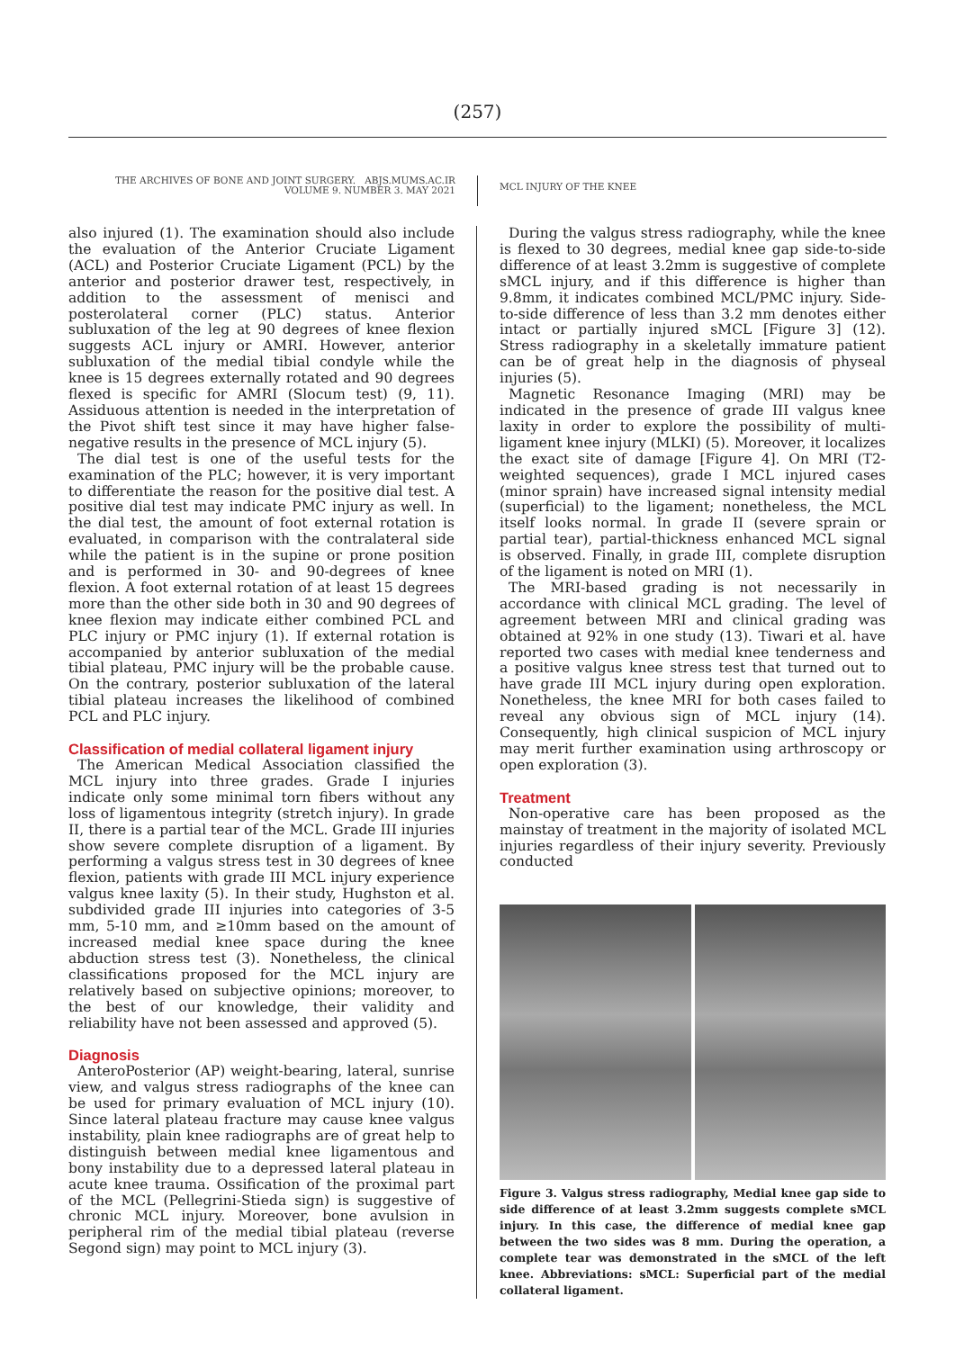(257)
THE ARCHIVES OF BONE AND JOINT SURGERY. ABJS.MUMS.AC.IR
VOLUME 9. NUMBER 3. MAY 2021
MCL INJURY OF THE KNEE
also injured (1). The examination should also include the evaluation of the Anterior Cruciate Ligament (ACL) and Posterior Cruciate Ligament (PCL) by the anterior and posterior drawer test, respectively, in addition to the assessment of menisci and posterolateral corner (PLC) status. Anterior subluxation of the leg at 90 degrees of knee flexion suggests ACL injury or AMRI. However, anterior subluxation of the medial tibial condyle while the knee is 15 degrees externally rotated and 90 degrees flexed is specific for AMRI (Slocum test) (9, 11). Assiduous attention is needed in the interpretation of the Pivot shift test since it may have higher false-negative results in the presence of MCL injury (5).
The dial test is one of the useful tests for the examination of the PLC; however, it is very important to differentiate the reason for the positive dial test. A positive dial test may indicate PMC injury as well. In the dial test, the amount of foot external rotation is evaluated, in comparison with the contralateral side while the patient is in the supine or prone position and is performed in 30- and 90-degrees of knee flexion. A foot external rotation of at least 15 degrees more than the other side both in 30 and 90 degrees of knee flexion may indicate either combined PCL and PLC injury or PMC injury (1). If external rotation is accompanied by anterior subluxation of the medial tibial plateau, PMC injury will be the probable cause. On the contrary, posterior subluxation of the lateral tibial plateau increases the likelihood of combined PCL and PLC injury.
Classification of medial collateral ligament injury
The American Medical Association classified the MCL injury into three grades. Grade I injuries indicate only some minimal torn fibers without any loss of ligamentous integrity (stretch injury). In grade II, there is a partial tear of the MCL. Grade III injuries show severe complete disruption of a ligament. By performing a valgus stress test in 30 degrees of knee flexion, patients with grade III MCL injury experience valgus knee laxity (5). In their study, Hughston et al. subdivided grade III injuries into categories of 3-5 mm, 5-10 mm, and ≥10mm based on the amount of increased medial knee space during the knee abduction stress test (3). Nonetheless, the clinical classifications proposed for the MCL injury are relatively based on subjective opinions; moreover, to the best of our knowledge, their validity and reliability have not been assessed and approved (5).
Diagnosis
AnteroPosterior (AP) weight-bearing, lateral, sunrise view, and valgus stress radiographs of the knee can be used for primary evaluation of MCL injury (10). Since lateral plateau fracture may cause knee valgus instability, plain knee radiographs are of great help to distinguish between medial knee ligamentous and bony instability due to a depressed lateral plateau in acute knee trauma. Ossification of the proximal part of the MCL (Pellegrini-Stieda sign) is suggestive of chronic MCL injury. Moreover, bone avulsion in peripheral rim of the medial tibial plateau (reverse Segond sign) may point to MCL injury (3).
During the valgus stress radiography, while the knee is flexed to 30 degrees, medial knee gap side-to-side difference of at least 3.2mm is suggestive of complete sMCL injury, and if this difference is higher than 9.8mm, it indicates combined MCL/PMC injury. Side-to-side difference of less than 3.2 mm denotes either intact or partially injured sMCL [Figure 3] (12). Stress radiography in a skeletally immature patient can be of great help in the diagnosis of physeal injuries (5).
Magnetic Resonance Imaging (MRI) may be indicated in the presence of grade III valgus knee laxity in order to explore the possibility of multi-ligament knee injury (MLKI) (5). Moreover, it localizes the exact site of damage [Figure 4]. On MRI (T2-weighted sequences), grade I MCL injured cases (minor sprain) have increased signal intensity medial (superficial) to the ligament; nonetheless, the MCL itself looks normal. In grade II (severe sprain or partial tear), partial-thickness enhanced MCL signal is observed. Finally, in grade III, complete disruption of the ligament is noted on MRI (1).
The MRI-based grading is not necessarily in accordance with clinical MCL grading. The level of agreement between MRI and clinical grading was obtained at 92% in one study (13). Tiwari et al. have reported two cases with medial knee tenderness and a positive valgus knee stress test that turned out to have grade III MCL injury during open exploration. Nonetheless, the knee MRI for both cases failed to reveal any obvious sign of MCL injury (14). Consequently, high clinical suspicion of MCL injury may merit further examination using arthroscopy or open exploration (3).
Treatment
Non-operative care has been proposed as the mainstay of treatment in the majority of isolated MCL injuries regardless of their injury severity. Previously conducted
Figure 3. Valgus stress radiography, Medial knee gap side to side difference of at least 3.2mm suggests complete sMCL injury. In this case, the difference of medial knee gap between the two sides was 8 mm. During the operation, a complete tear was demonstrated in the sMCL of the left knee. Abbreviations: sMCL: Superficial part of the medial collateral ligament.